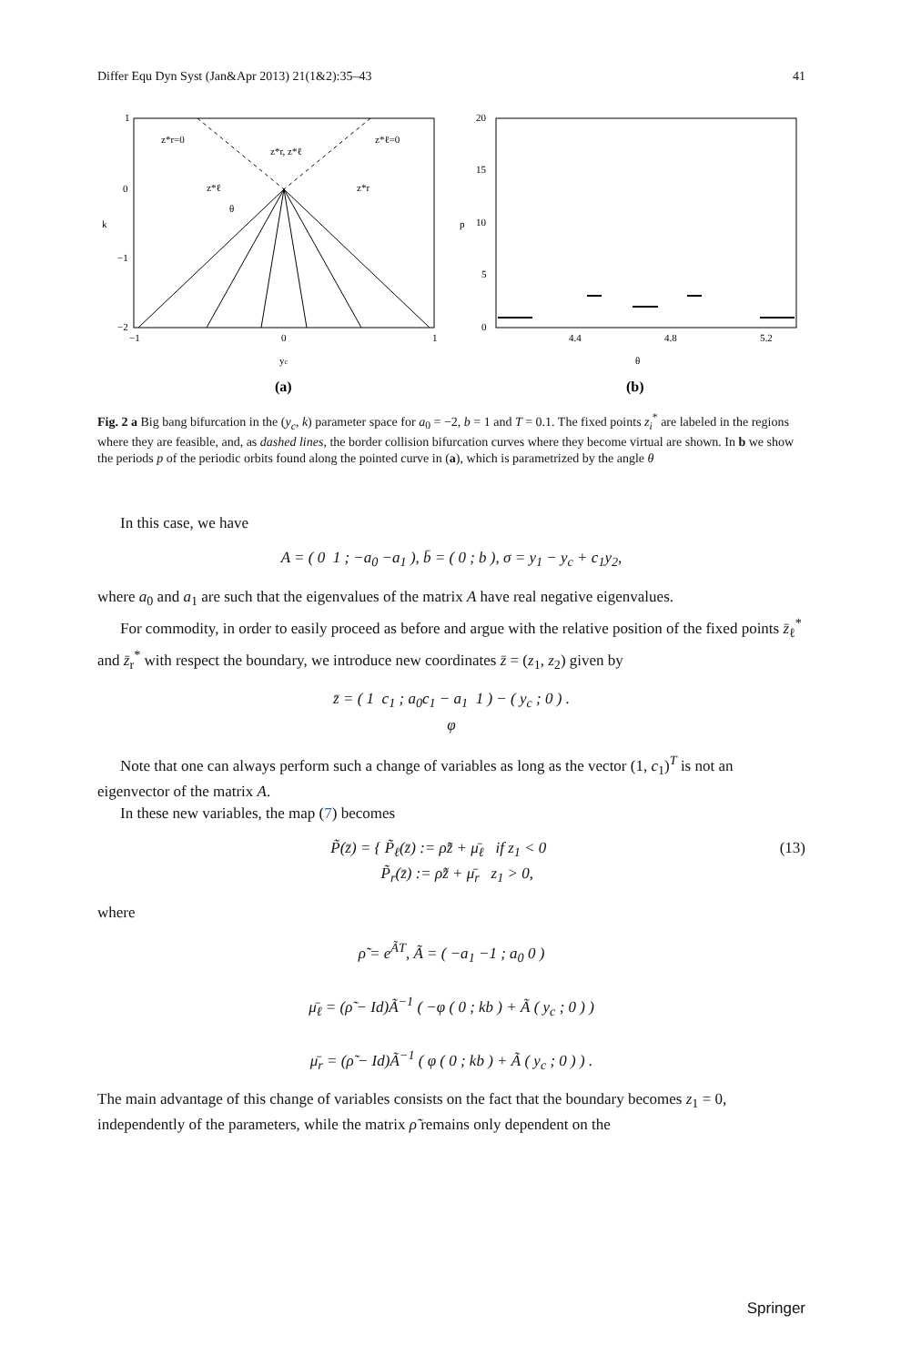Differ Equ Dyn Syst (Jan&Apr 2013) 21(1&2):35–43 41
1
0
−1
−2
k
−1
0
1
z*r=0
z*ℓ=0
z*r, z*ℓ
z*ℓ
z*r
θ
yc
(a)
20
15
10
5
0
p
4.4
4.8
5.2
θ
(b)
Fig. 2 a Big bang bifurcation in the (y<sub>c</sub>, k) parameter space for a<sub>0</sub> = −2, b = 1 and T = 0.1. The fixed points z<sub>i</sub><sup>*</sup> are labeled in the regions where they are feasible, and, as dashed lines, the border collision bifurcation curves where they become virtual are shown. In b we show the periods p of the periodic orbits found along the pointed curve in (a), which is parametrized by the angle θ
In this case, we have
A = ( 0 1 ; −a<sub>0</sub> −a<sub>1</sub> ), b̄ = ( 0 ; b ), σ = y<sub>1</sub> − y<sub>c</sub> + c<sub>1</sub>y<sub>2</sub>,
where a<sub>0</sub> and a<sub>1</sub> are such that the eigenvalues of the matrix A have real negative eigenvalues.
For commodity, in order to easily proceed as before and argue with the relative position of the fixed points z̄<sub>ℓ</sub><sup>*</sup> and z̄<sub>r</sub><sup>*</sup> with respect the boundary, we introduce new coordinates z̄ = (z<sub>1</sub>, z<sub>2</sub>) given by
z̄ = ( 1 c<sub>1</sub> ; a<sub>0</sub>c<sub>1</sub> − a<sub>1</sub> 1 ) − ( y<sub>c</sub> ; 0 ) .
φ
Note that one can always perform such a change of variables as long as the vector (1, c<sub>1</sub>)<sup>T</sup> is not an eigenvector of the matrix A.
In these new variables, the map (7) becomes
P̃(z̄) = { P̃<sub>ℓ</sub>(z̄) := ρ̃z̄ + μ̄<sub>ℓ</sub> if z<sub>1</sub> < 0
P̃<sub>r</sub>(z̄) := ρ̃z̄ + μ̄<sub>r</sub> z<sub>1</sub> > 0, (13)
where
ρ̃ = e<sup>ÃT</sup>, Ã = ( −a<sub>1</sub> −1 ; a<sub>0</sub> 0 )
μ̄<sub>ℓ</sub> = (ρ̃ − Id)Ã<sup>−1</sup> ( −φ ( 0 ; kb ) + Ã ( y<sub>c</sub> ; 0 ) )
μ̄<sub>r</sub> = (ρ̃ − Id)Ã<sup>−1</sup> ( φ ( 0 ; kb ) + Ã ( y<sub>c</sub> ; 0 ) ) .
The main advantage of this change of variables consists on the fact that the boundary becomes z<sub>1</sub> = 0, independently of the parameters, while the matrix ρ̃ remains only dependent on the
Springer